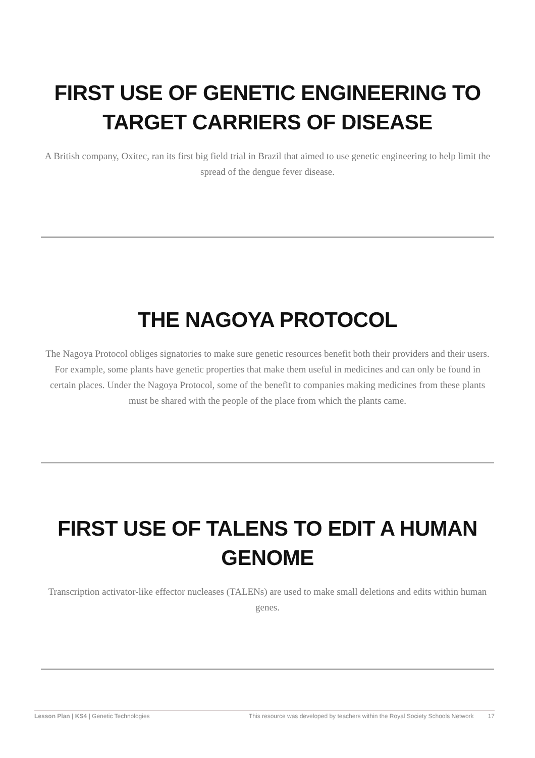FIRST USE OF GENETIC ENGINEERING TO TARGET CARRIERS OF DISEASE
A British company, Oxitec, ran its first big field trial in Brazil that aimed to use genetic engineering to help limit the spread of the dengue fever disease.
THE NAGOYA PROTOCOL
The Nagoya Protocol obliges signatories to make sure genetic resources benefit both their providers and their users. For example, some plants have genetic properties that make them useful in medicines and can only be found in certain places. Under the Nagoya Protocol, some of the benefit to companies making medicines from these plants must be shared with the people of the place from which the plants came.
FIRST USE OF TALENS TO EDIT A HUMAN GENOME
Transcription activator-like effector nucleases (TALENs) are used to make small deletions and edits within human genes.
Lesson Plan | KS4 | Genetic Technologies This resource was developed by teachers within the Royal Society Schools Network 17